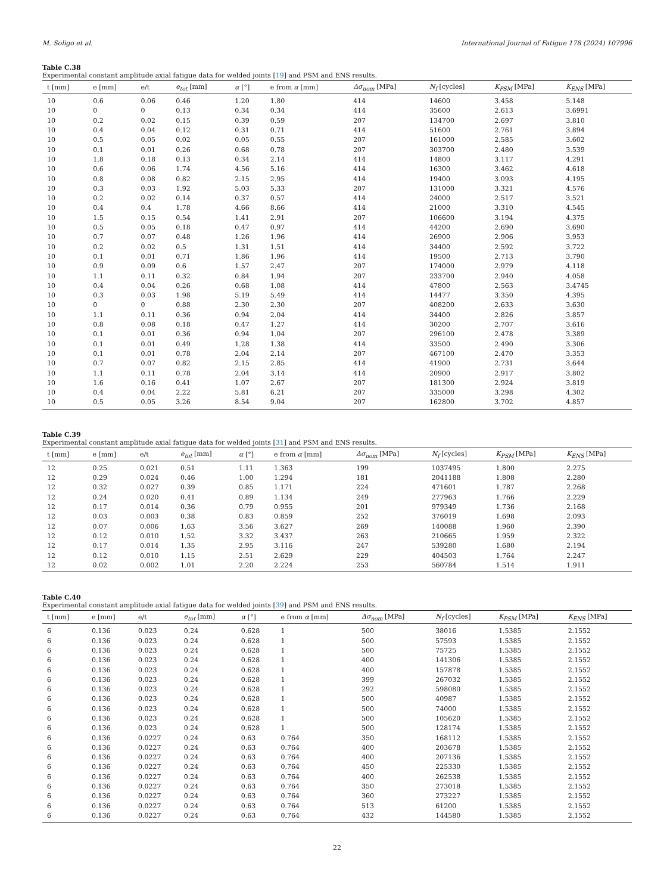M. Soligo et al. International Journal of Fatigue 178 (2024) 107996
Table C.38
Experimental constant amplitude axial fatigue data for welded joints [19] and PSM and ENS results.
| t [mm] | e [mm] | e/t | e<sub>tot</sub> [mm] | α [°] | e from α [mm] | Δσ<sub>nom</sub> [MPa] | N<sub>f</sub> [cycles] | K<sub>PSM</sub> [MPa] | K<sub>ENS</sub> [MPa] |
| --- | --- | --- | --- | --- | --- | --- | --- | --- | --- |
| 10 | 0.6 | 0.06 | 0.46 | 1.20 | 1.80 | 414 | 14600 | 3.458 | 5.148 |
| 10 | 0 | 0 | 0.13 | 0.34 | 0.34 | 414 | 35600 | 2.613 | 3.6991 |
| 10 | 0.2 | 0.02 | 0.15 | 0.39 | 0.59 | 207 | 134700 | 2.697 | 3.810 |
| 10 | 0.4 | 0.04 | 0.12 | 0.31 | 0.71 | 414 | 51600 | 2.761 | 3.894 |
| 10 | 0.5 | 0.05 | 0.02 | 0.05 | 0.55 | 207 | 161000 | 2.585 | 3.602 |
| 10 | 0.1 | 0.01 | 0.26 | 0.68 | 0.78 | 207 | 303700 | 2.480 | 3.539 |
| 10 | 1.8 | 0.18 | 0.13 | 0.34 | 2.14 | 414 | 14800 | 3.117 | 4.291 |
| 10 | 0.6 | 0.06 | 1.74 | 4.56 | 5.16 | 414 | 16300 | 3.462 | 4.618 |
| 10 | 0.8 | 0.08 | 0.82 | 2.15 | 2.95 | 414 | 19400 | 3.093 | 4.195 |
| 10 | 0.3 | 0.03 | 1.92 | 5.03 | 5.33 | 207 | 131000 | 3.321 | 4.576 |
| 10 | 0.2 | 0.02 | 0.14 | 0.37 | 0.57 | 414 | 24000 | 2.517 | 3.521 |
| 10 | 0.4 | 0.4 | 1.78 | 4.66 | 8.66 | 414 | 21000 | 3.310 | 4.545 |
| 10 | 1.5 | 0.15 | 0.54 | 1.41 | 2.91 | 207 | 106600 | 3.194 | 4.375 |
| 10 | 0.5 | 0.05 | 0.18 | 0.47 | 0.97 | 414 | 44200 | 2.690 | 3.690 |
| 10 | 0.7 | 0.07 | 0.48 | 1.26 | 1.96 | 414 | 26900 | 2.906 | 3.953 |
| 10 | 0.2 | 0.02 | 0.5 | 1.31 | 1.51 | 414 | 34400 | 2.592 | 3.722 |
| 10 | 0.1 | 0.01 | 0.71 | 1.86 | 1.96 | 414 | 19500 | 2.713 | 3.790 |
| 10 | 0.9 | 0.09 | 0.6 | 1.57 | 2.47 | 207 | 174000 | 2.979 | 4.118 |
| 10 | 1.1 | 0.11 | 0.32 | 0.84 | 1.94 | 207 | 233700 | 2.940 | 4.058 |
| 10 | 0.4 | 0.04 | 0.26 | 0.68 | 1.08 | 414 | 47800 | 2.563 | 3.4745 |
| 10 | 0.3 | 0.03 | 1.98 | 5.19 | 5.49 | 414 | 14477 | 3.350 | 4.395 |
| 10 | 0 | 0 | 0.88 | 2.30 | 2.30 | 207 | 408200 | 2.633 | 3.630 |
| 10 | 1.1 | 0.11 | 0.36 | 0.94 | 2.04 | 414 | 34400 | 2.826 | 3.857 |
| 10 | 0.8 | 0.08 | 0.18 | 0.47 | 1.27 | 414 | 30200 | 2.707 | 3.616 |
| 10 | 0.1 | 0.01 | 0.36 | 0.94 | 1.04 | 207 | 296100 | 2.478 | 3.389 |
| 10 | 0.1 | 0.01 | 0.49 | 1.28 | 1.38 | 414 | 33500 | 2.490 | 3.306 |
| 10 | 0.1 | 0.01 | 0.78 | 2.04 | 2.14 | 207 | 467100 | 2.470 | 3.353 |
| 10 | 0.7 | 0.07 | 0.82 | 2.15 | 2.85 | 414 | 41900 | 2.731 | 3.644 |
| 10 | 1.1 | 0.11 | 0.78 | 2.04 | 3.14 | 414 | 20900 | 2.917 | 3.802 |
| 10 | 1.6 | 0.16 | 0.41 | 1.07 | 2.67 | 207 | 181300 | 2.924 | 3.819 |
| 10 | 0.4 | 0.04 | 2.22 | 5.81 | 6.21 | 207 | 335000 | 3.298 | 4.302 |
| 10 | 0.5 | 0.05 | 3.26 | 8.54 | 9.04 | 207 | 162800 | 3.702 | 4.857 |
Table C.39
Experimental constant amplitude axial fatigue data for welded joints [31] and PSM and ENS results.
| t [mm] | e [mm] | e/t | e<sub>tot</sub> [mm] | α [°] | e from α [mm] | Δσ<sub>nom</sub> [MPa] | N<sub>f</sub> [cycles] | K<sub>PSM</sub> [MPa] | K<sub>ENS</sub> [MPa] |
| --- | --- | --- | --- | --- | --- | --- | --- | --- | --- |
| 12 | 0.25 | 0.021 | 0.51 | 1.11 | 1.363 | 199 | 1037495 | 1.800 | 2.275 |
| 12 | 0.29 | 0.024 | 0.46 | 1.00 | 1.294 | 181 | 2041188 | 1.808 | 2.280 |
| 12 | 0.32 | 0.027 | 0.39 | 0.85 | 1.171 | 224 | 471601 | 1.787 | 2.268 |
| 12 | 0.24 | 0.020 | 0.41 | 0.89 | 1.134 | 249 | 277963 | 1.766 | 2.229 |
| 12 | 0.17 | 0.014 | 0.36 | 0.79 | 0.955 | 201 | 979349 | 1.736 | 2.168 |
| 12 | 0.03 | 0.003 | 0.38 | 0.83 | 0.859 | 252 | 376019 | 1.698 | 2.093 |
| 12 | 0.07 | 0.006 | 1.63 | 3.56 | 3.627 | 269 | 140088 | 1.960 | 2.390 |
| 12 | 0.12 | 0.010 | 1.52 | 3.32 | 3.437 | 263 | 210665 | 1.959 | 2.322 |
| 12 | 0.17 | 0.014 | 1.35 | 2.95 | 3.116 | 247 | 539280 | 1.680 | 2.194 |
| 12 | 0.12 | 0.010 | 1.15 | 2.51 | 2.629 | 229 | 404503 | 1.764 | 2.247 |
| 12 | 0.02 | 0.002 | 1.01 | 2.20 | 2.224 | 253 | 560784 | 1.514 | 1.911 |
Table C.40
Experimental constant amplitude axial fatigue data for welded joints [39] and PSM and ENS results.
| t [mm] | e [mm] | e/t | e<sub>tot</sub> [mm] | α [°] | e from α [mm] | Δσ<sub>nom</sub> [MPa] | N<sub>f</sub> [cycles] | K<sub>PSM</sub> [MPa] | K<sub>ENS</sub> [MPa] |
| --- | --- | --- | --- | --- | --- | --- | --- | --- | --- |
| 6 | 0.136 | 0.023 | 0.24 | 0.628 | 1 | 500 | 38016 | 1.5385 | 2.1552 |
| 6 | 0.136 | 0.023 | 0.24 | 0.628 | 1 | 500 | 57593 | 1.5385 | 2.1552 |
| 6 | 0.136 | 0.023 | 0.24 | 0.628 | 1 | 500 | 75725 | 1.5385 | 2.1552 |
| 6 | 0.136 | 0.023 | 0.24 | 0.628 | 1 | 400 | 141306 | 1.5385 | 2.1552 |
| 6 | 0.136 | 0.023 | 0.24 | 0.628 | 1 | 400 | 157878 | 1.5385 | 2.1552 |
| 6 | 0.136 | 0.023 | 0.24 | 0.628 | 1 | 399 | 267032 | 1.5385 | 2.1552 |
| 6 | 0.136 | 0.023 | 0.24 | 0.628 | 1 | 292 | 598080 | 1.5385 | 2.1552 |
| 6 | 0.136 | 0.023 | 0.24 | 0.628 | 1 | 500 | 40987 | 1.5385 | 2.1552 |
| 6 | 0.136 | 0.023 | 0.24 | 0.628 | 1 | 500 | 74000 | 1.5385 | 2.1552 |
| 6 | 0.136 | 0.023 | 0.24 | 0.628 | 1 | 500 | 105620 | 1.5385 | 2.1552 |
| 6 | 0.136 | 0.023 | 0.24 | 0.628 | 1 | 500 | 128174 | 1.5385 | 2.1552 |
| 6 | 0.136 | 0.0227 | 0.24 | 0.63 | 0.764 | 350 | 168112 | 1.5385 | 2.1552 |
| 6 | 0.136 | 0.0227 | 0.24 | 0.63 | 0.764 | 400 | 203678 | 1.5385 | 2.1552 |
| 6 | 0.136 | 0.0227 | 0.24 | 0.63 | 0.764 | 400 | 207136 | 1.5385 | 2.1552 |
| 6 | 0.136 | 0.0227 | 0.24 | 0.63 | 0.764 | 450 | 225330 | 1.5385 | 2.1552 |
| 6 | 0.136 | 0.0227 | 0.24 | 0.63 | 0.764 | 400 | 262538 | 1.5385 | 2.1552 |
| 6 | 0.136 | 0.0227 | 0.24 | 0.63 | 0.764 | 350 | 273018 | 1.5385 | 2.1552 |
| 6 | 0.136 | 0.0227 | 0.24 | 0.63 | 0.764 | 360 | 273227 | 1.5385 | 2.1552 |
| 6 | 0.136 | 0.0227 | 0.24 | 0.63 | 0.764 | 513 | 61200 | 1.5385 | 2.1552 |
| 6 | 0.136 | 0.0227 | 0.24 | 0.63 | 0.764 | 432 | 144580 | 1.5385 | 2.1552 |
22